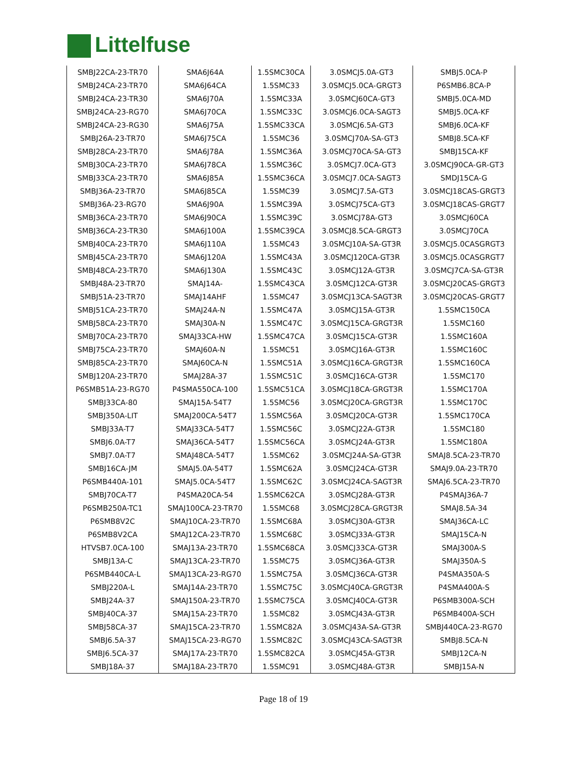Littelfuse
| SMBJ22CA-23-TR70 | SMA6J64A | 1.5SMC30CA | 3.0SMCJ5.0A-GT3 | SMBJ5.0CA-P |
| SMBJ24CA-23-TR70 | SMA6J64CA | 1.5SMC33 | 3.0SMCJ5.0CA-GRGT3 | P6SMB6.8CA-P |
| SMBJ24CA-23-TR30 | SMA6J70A | 1.5SMC33A | 3.0SMCJ60CA-GT3 | SMBJ5.0CA-MD |
| SMBJ24CA-23-RG70 | SMA6J70CA | 1.5SMC33C | 3.0SMCJ6.0CA-SAGT3 | SMBJ5.0CA-KF |
| SMBJ24CA-23-RG30 | SMA6J75A | 1.5SMC33CA | 3.0SMCJ6.5A-GT3 | SMBJ6.0CA-KF |
| SMBJ26A-23-TR70 | SMA6J75CA | 1.5SMC36 | 3.0SMCJ70A-SA-GT3 | SMBJ8.5CA-KF |
| SMBJ28CA-23-TR70 | SMA6J78A | 1.5SMC36A | 3.0SMCJ70CA-SA-GT3 | SMBJ15CA-KF |
| SMBJ30CA-23-TR70 | SMA6J78CA | 1.5SMC36C | 3.0SMCJ7.0CA-GT3 | 3.0SMCJ90CA-GR-GT3 |
| SMBJ33CA-23-TR70 | SMA6J85A | 1.5SMC36CA | 3.0SMCJ7.0CA-SAGT3 | SMDJ15CA-G |
| SMBJ36A-23-TR70 | SMA6J85CA | 1.5SMC39 | 3.0SMCJ7.5A-GT3 | 3.0SMCJ18CAS-GRGT3 |
| SMBJ36A-23-RG70 | SMA6J90A | 1.5SMC39A | 3.0SMCJ75CA-GT3 | 3.0SMCJ18CAS-GRGT7 |
| SMBJ36CA-23-TR70 | SMA6J90CA | 1.5SMC39C | 3.0SMCJ78A-GT3 | 3.0SMCJ60CA |
| SMBJ36CA-23-TR30 | SMA6J100A | 1.5SMC39CA | 3.0SMCJ8.5CA-GRGT3 | 3.0SMCJ70CA |
| SMBJ40CA-23-TR70 | SMA6J110A | 1.5SMC43 | 3.0SMCJ10A-SA-GT3R | 3.0SMCJ5.0CASGRGT3 |
| SMBJ45CA-23-TR70 | SMA6J120A | 1.5SMC43A | 3.0SMCJ120CA-GT3R | 3.0SMCJ5.0CASGRGT7 |
| SMBJ48CA-23-TR70 | SMA6J130A | 1.5SMC43C | 3.0SMCJ12A-GT3R | 3.0SMCJ7CA-SA-GT3R |
| SMBJ48A-23-TR70 | SMAJ14A- | 1.5SMC43CA | 3.0SMCJ12CA-GT3R | 3.0SMCJ20CAS-GRGT3 |
| SMBJ51A-23-TR70 | SMAJ14AHF | 1.5SMC47 | 3.0SMCJ13CA-SAGT3R | 3.0SMCJ20CAS-GRGT7 |
| SMBJ51CA-23-TR70 | SMAJ24A-N | 1.5SMC47A | 3.0SMCJ15A-GT3R | 1.5SMC150CA |
| SMBJ58CA-23-TR70 | SMAJ30A-N | 1.5SMC47C | 3.0SMCJ15CA-GRGT3R | 1.5SMC160 |
| SMBJ70CA-23-TR70 | SMAJ33CA-HW | 1.5SMC47CA | 3.0SMCJ15CA-GT3R | 1.5SMC160A |
| SMBJ75CA-23-TR70 | SMAJ60A-N | 1.5SMC51 | 3.0SMCJ16A-GT3R | 1.5SMC160C |
| SMBJ85CA-23-TR70 | SMAJ60CA-N | 1.5SMC51A | 3.0SMCJ16CA-GRGT3R | 1.5SMC160CA |
| SMBJ120A-23-TR70 | SMAJ28A-37 | 1.5SMC51C | 3.0SMCJ16CA-GT3R | 1.5SMC170 |
| P6SMB51A-23-RG70 | P4SMA550CA-100 | 1.5SMC51CA | 3.0SMCJ18CA-GRGT3R | 1.5SMC170A |
| SMBJ33CA-80 | SMAJ15A-54T7 | 1.5SMC56 | 3.0SMCJ20CA-GRGT3R | 1.5SMC170C |
| SMBJ350A-LIT | SMAJ200CA-54T7 | 1.5SMC56A | 3.0SMCJ20CA-GT3R | 1.5SMC170CA |
| SMBJ33A-T7 | SMAJ33CA-54T7 | 1.5SMC56C | 3.0SMCJ22A-GT3R | 1.5SMC180 |
| SMBJ6.0A-T7 | SMAJ36CA-54T7 | 1.5SMC56CA | 3.0SMCJ24A-GT3R | 1.5SMC180A |
| SMBJ7.0A-T7 | SMAJ48CA-54T7 | 1.5SMC62 | 3.0SMCJ24A-SA-GT3R | SMAJ8.5CA-23-TR70 |
| SMBJ16CA-JM | SMAJ5.0A-54T7 | 1.5SMC62A | 3.0SMCJ24CA-GT3R | SMAJ9.0A-23-TR70 |
| P6SMB440A-101 | SMAJ5.0CA-54T7 | 1.5SMC62C | 3.0SMCJ24CA-SAGT3R | SMAJ6.5CA-23-TR70 |
| SMBJ70CA-T7 | P4SMA20CA-54 | 1.5SMC62CA | 3.0SMCJ28A-GT3R | P4SMAJ36A-7 |
| P6SMB250A-TC1 | SMAJ100CA-23-TR70 | 1.5SMC68 | 3.0SMCJ28CA-GRGT3R | SMAJ8.5A-34 |
| P6SMB8V2C | SMAJ10CA-23-TR70 | 1.5SMC68A | 3.0SMCJ30A-GT3R | SMAJ36CA-LC |
| P6SMB8V2CA | SMAJ12CA-23-TR70 | 1.5SMC68C | 3.0SMCJ33A-GT3R | SMAJ15CA-N |
| HTVSB7.0CA-100 | SMAJ13A-23-TR70 | 1.5SMC68CA | 3.0SMCJ33CA-GT3R | SMAJ300A-S |
| SMBJ13A-C | SMAJ13CA-23-TR70 | 1.5SMC75 | 3.0SMCJ36A-GT3R | SMAJ350A-S |
| P6SMB440CA-L | SMAJ13CA-23-RG70 | 1.5SMC75A | 3.0SMCJ36CA-GT3R | P4SMA350A-S |
| SMBJ220A-L | SMAJ14A-23-TR70 | 1.5SMC75C | 3.0SMCJ40CA-GRGT3R | P4SMA400A-S |
| SMBJ24A-37 | SMAJ150A-23-TR70 | 1.5SMC75CA | 3.0SMCJ40CA-GT3R | P6SMB300A-SCH |
| SMBJ40CA-37 | SMAJ15A-23-TR70 | 1.5SMC82 | 3.0SMCJ43A-GT3R | P6SMB400A-SCH |
| SMBJ58CA-37 | SMAJ15CA-23-TR70 | 1.5SMC82A | 3.0SMCJ43A-SA-GT3R | SMBJ440CA-23-RG70 |
| SMBJ6.5A-37 | SMAJ15CA-23-RG70 | 1.5SMC82C | 3.0SMCJ43CA-SAGT3R | SMBJ8.5CA-N |
| SMBJ6.5CA-37 | SMAJ17A-23-TR70 | 1.5SMC82CA | 3.0SMCJ45A-GT3R | SMBJ12CA-N |
| SMBJ18A-37 | SMAJ18A-23-TR70 | 1.5SMC91 | 3.0SMCJ48A-GT3R | SMBJ15A-N |
Page 18 of 19